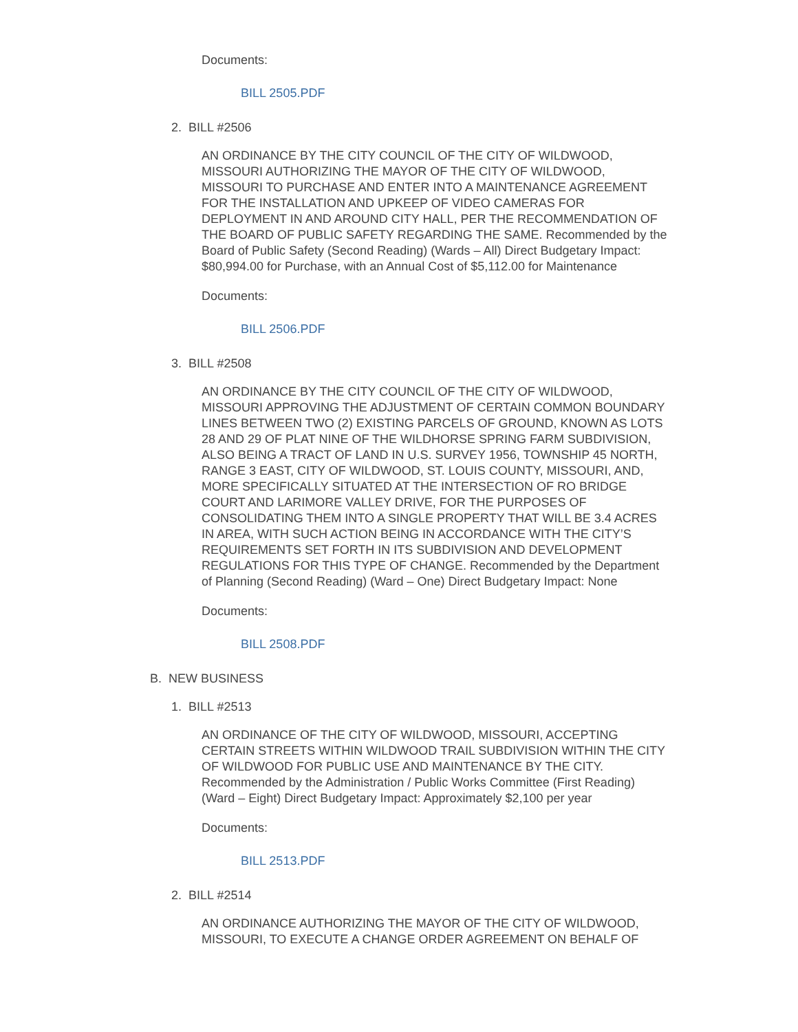Documents:
BILL 2505.PDF
2. BILL #2506
AN ORDINANCE BY THE CITY COUNCIL OF THE CITY OF WILDWOOD, MISSOURI AUTHORIZING THE MAYOR OF THE CITY OF WILDWOOD, MISSOURI TO PURCHASE AND ENTER INTO A MAINTENANCE AGREEMENT FOR THE INSTALLATION AND UPKEEP OF VIDEO CAMERAS FOR DEPLOYMENT IN AND AROUND CITY HALL, PER THE RECOMMENDATION OF THE BOARD OF PUBLIC SAFETY REGARDING THE SAME. Recommended by the Board of Public Safety (Second Reading) (Wards – All) Direct Budgetary Impact: $80,994.00 for Purchase, with an Annual Cost of $5,112.00 for Maintenance
Documents:
BILL 2506.PDF
3. BILL #2508
AN ORDINANCE BY THE CITY COUNCIL OF THE CITY OF WILDWOOD, MISSOURI APPROVING THE ADJUSTMENT OF CERTAIN COMMON BOUNDARY LINES BETWEEN TWO (2) EXISTING PARCELS OF GROUND, KNOWN AS LOTS 28 AND 29 OF PLAT NINE OF THE WILDHORSE SPRING FARM SUBDIVISION, ALSO BEING A TRACT OF LAND IN U.S. SURVEY 1956, TOWNSHIP 45 NORTH, RANGE 3 EAST, CITY OF WILDWOOD, ST. LOUIS COUNTY, MISSOURI, AND, MORE SPECIFICALLY SITUATED AT THE INTERSECTION OF RO BRIDGE COURT AND LARIMORE VALLEY DRIVE, FOR THE PURPOSES OF CONSOLIDATING THEM INTO A SINGLE PROPERTY THAT WILL BE 3.4 ACRES IN AREA, WITH SUCH ACTION BEING IN ACCORDANCE WITH THE CITY’S REQUIREMENTS SET FORTH IN ITS SUBDIVISION AND DEVELOPMENT REGULATIONS FOR THIS TYPE OF CHANGE. Recommended by the Department of Planning (Second Reading) (Ward – One) Direct Budgetary Impact: None
Documents:
BILL 2508.PDF
B. NEW BUSINESS
1. BILL #2513
AN ORDINANCE OF THE CITY OF WILDWOOD, MISSOURI, ACCEPTING CERTAIN STREETS WITHIN WILDWOOD TRAIL SUBDIVISION WITHIN THE CITY OF WILDWOOD FOR PUBLIC USE AND MAINTENANCE BY THE CITY. Recommended by the Administration / Public Works Committee (First Reading) (Ward – Eight) Direct Budgetary Impact: Approximately $2,100 per year
Documents:
BILL 2513.PDF
2. BILL #2514
AN ORDINANCE AUTHORIZING THE MAYOR OF THE CITY OF WILDWOOD, MISSOURI, TO EXECUTE A CHANGE ORDER AGREEMENT ON BEHALF OF